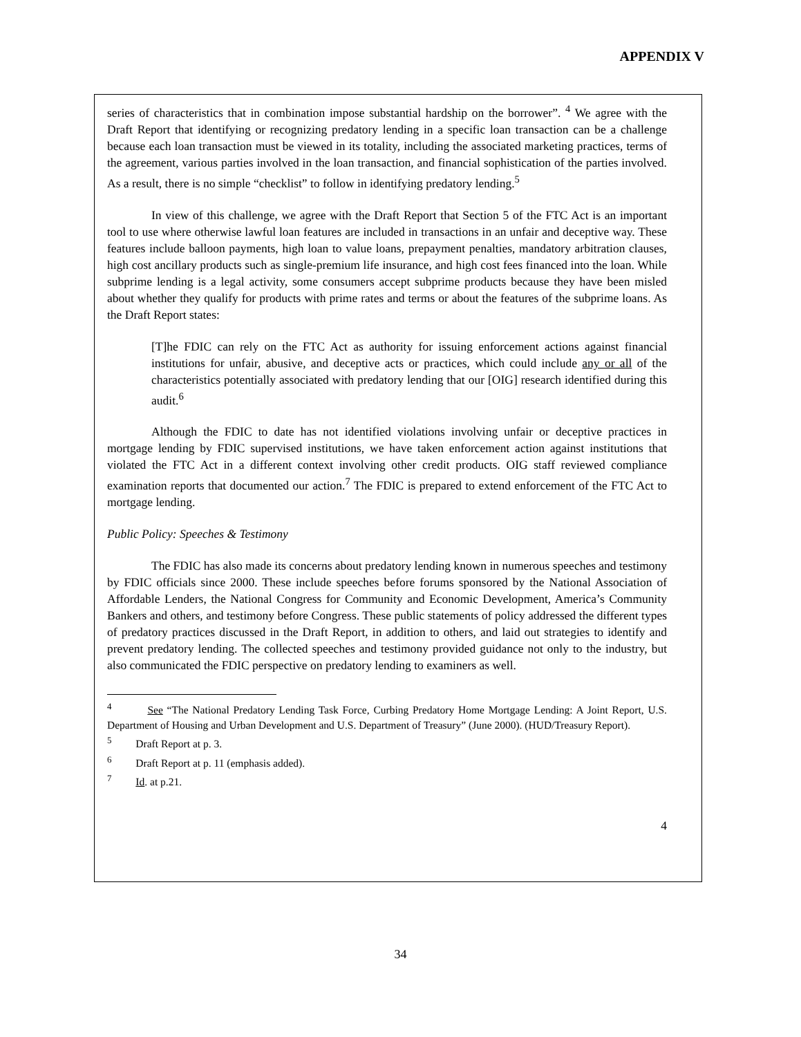APPENDIX V
series of characteristics that in combination impose substantial hardship on the borrower”. <sup>4</sup> We agree with the Draft Report that identifying or recognizing predatory lending in a specific loan transaction can be a challenge because each loan transaction must be viewed in its totality, including the associated marketing practices, terms of the agreement, various parties involved in the loan transaction, and financial sophistication of the parties involved. As a result, there is no simple “checklist” to follow in identifying predatory lending.<sup>5</sup>
In view of this challenge, we agree with the Draft Report that Section 5 of the FTC Act is an important tool to use where otherwise lawful loan features are included in transactions in an unfair and deceptive way. These features include balloon payments, high loan to value loans, prepayment penalties, mandatory arbitration clauses, high cost ancillary products such as single-premium life insurance, and high cost fees financed into the loan. While subprime lending is a legal activity, some consumers accept subprime products because they have been misled about whether they qualify for products with prime rates and terms or about the features of the subprime loans. As the Draft Report states:
[T]he FDIC can rely on the FTC Act as authority for issuing enforcement actions against financial institutions for unfair, abusive, and deceptive acts or practices, which could include any or all of the characteristics potentially associated with predatory lending that our [OIG] research identified during this audit.<sup>6</sup>
Although the FDIC to date has not identified violations involving unfair or deceptive practices in mortgage lending by FDIC supervised institutions, we have taken enforcement action against institutions that violated the FTC Act in a different context involving other credit products. OIG staff reviewed compliance examination reports that documented our action.<sup>7</sup> The FDIC is prepared to extend enforcement of the FTC Act to mortgage lending.
Public Policy: Speeches & Testimony
The FDIC has also made its concerns about predatory lending known in numerous speeches and testimony by FDIC officials since 2000. These include speeches before forums sponsored by the National Association of Affordable Lenders, the National Congress for Community and Economic Development, America’s Community Bankers and others, and testimony before Congress. These public statements of policy addressed the different types of predatory practices discussed in the Draft Report, in addition to others, and laid out strategies to identify and prevent predatory lending. The collected speeches and testimony provided guidance not only to the industry, but also communicated the FDIC perspective on predatory lending to examiners as well.
<sup>4</sup> See “The National Predatory Lending Task Force, Curbing Predatory Home Mortgage Lending: A Joint Report, U.S. Department of Housing and Urban Development and U.S. Department of Treasury” (June 2000). (HUD/Treasury Report).
<sup>5</sup> Draft Report at p. 3.
<sup>6</sup> Draft Report at p. 11 (emphasis added).
<sup>7</sup> Id. at p.21.
4
34